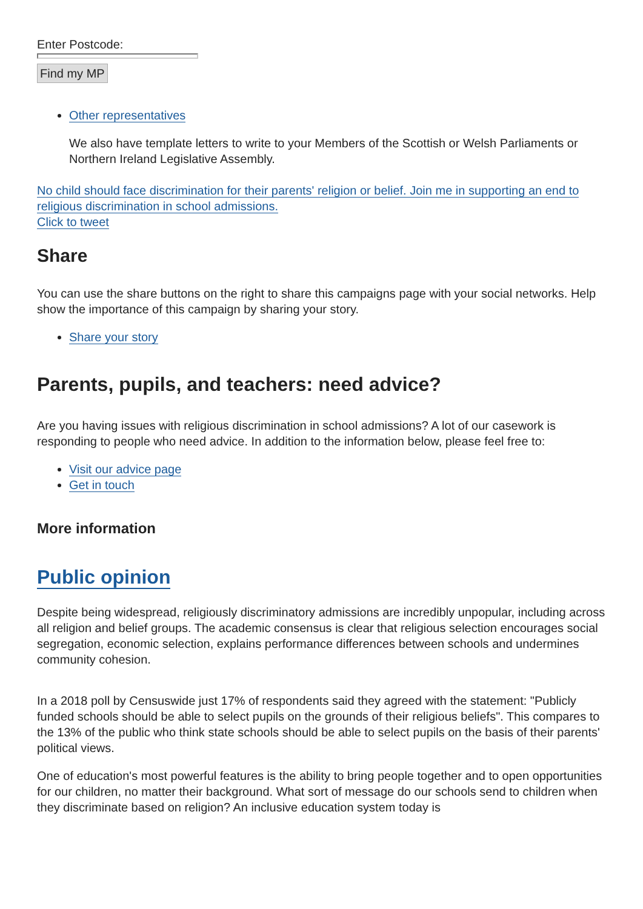Enter Postcode:
Find my MP
Other representatives
We also have template letters to write to your Members of the Scottish or Welsh Parliaments or Northern Ireland Legislative Assembly.
No child should face discrimination for their parents' religion or belief. Join me in supporting an end to religious discrimination in school admissions.
Click to tweet
Share
You can use the share buttons on the right to share this campaigns page with your social networks. Help show the importance of this campaign by sharing your story.
Share your story
Parents, pupils, and teachers: need advice?
Are you having issues with religious discrimination in school admissions? A lot of our casework is responding to people who need advice. In addition to the information below, please feel free to:
Visit our advice page
Get in touch
More information
Public opinion
Despite being widespread, religiously discriminatory admissions are incredibly unpopular, including across all religion and belief groups. The academic consensus is clear that religious selection encourages social segregation, economic selection, explains performance differences between schools and undermines community cohesion.
In a 2018 poll by Censuswide just 17% of respondents said they agreed with the statement: "Publicly funded schools should be able to select pupils on the grounds of their religious beliefs". This compares to the 13% of the public who think state schools should be able to select pupils on the basis of their parents' political views.
One of education's most powerful features is the ability to bring people together and to open opportunities for our children, no matter their background. What sort of message do our schools send to children when they discriminate based on religion? An inclusive education system today is